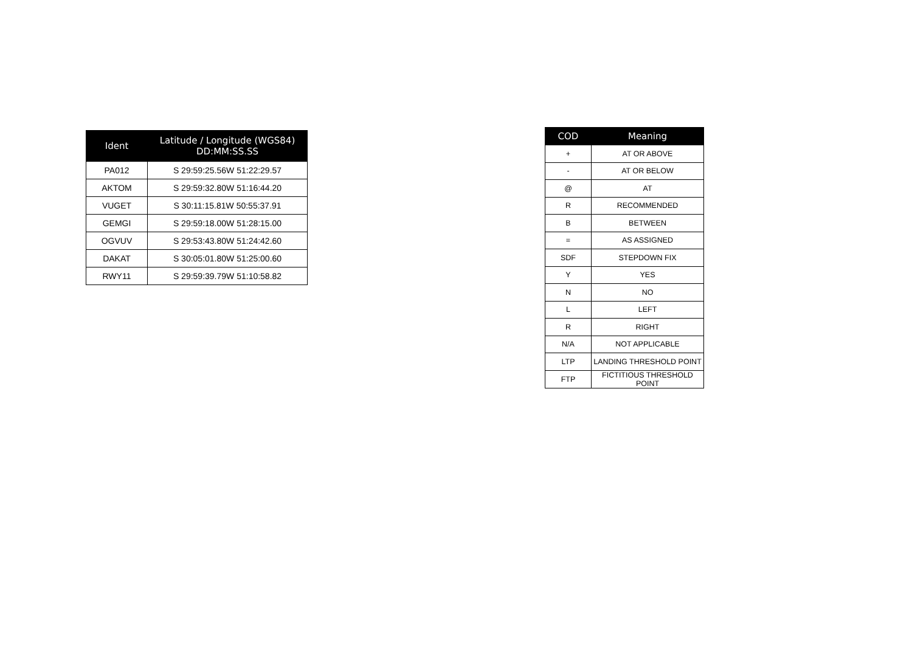| Ident | Latitude / Longitude (WGS84) DD:MM:SS.SS |
| --- | --- |
| PA012 | S 29:59:25.56W 51:22:29.57 |
| AKTOM | S 29:59:32.80W 51:16:44.20 |
| VUGET | S 30:11:15.81W 50:55:37.91 |
| GEMGI | S 29:59:18.00W 51:28:15.00 |
| OGVUV | S 29:53:43.80W 51:24:42.60 |
| DAKAT | S 30:05:01.80W 51:25:00.60 |
| RWY11 | S 29:59:39.79W 51:10:58.82 |
| COD | Meaning |
| --- | --- |
| + | AT OR ABOVE |
| - | AT OR BELOW |
| @ | AT |
| R | RECOMMENDED |
| B | BETWEEN |
| = | AS ASSIGNED |
| SDF | STEPDOWN FIX |
| Y | YES |
| N | NO |
| L | LEFT |
| R | RIGHT |
| N/A | NOT APPLICABLE |
| LTP | LANDING THRESHOLD POINT |
| FTP | FICTITIOUS THRESHOLD POINT |